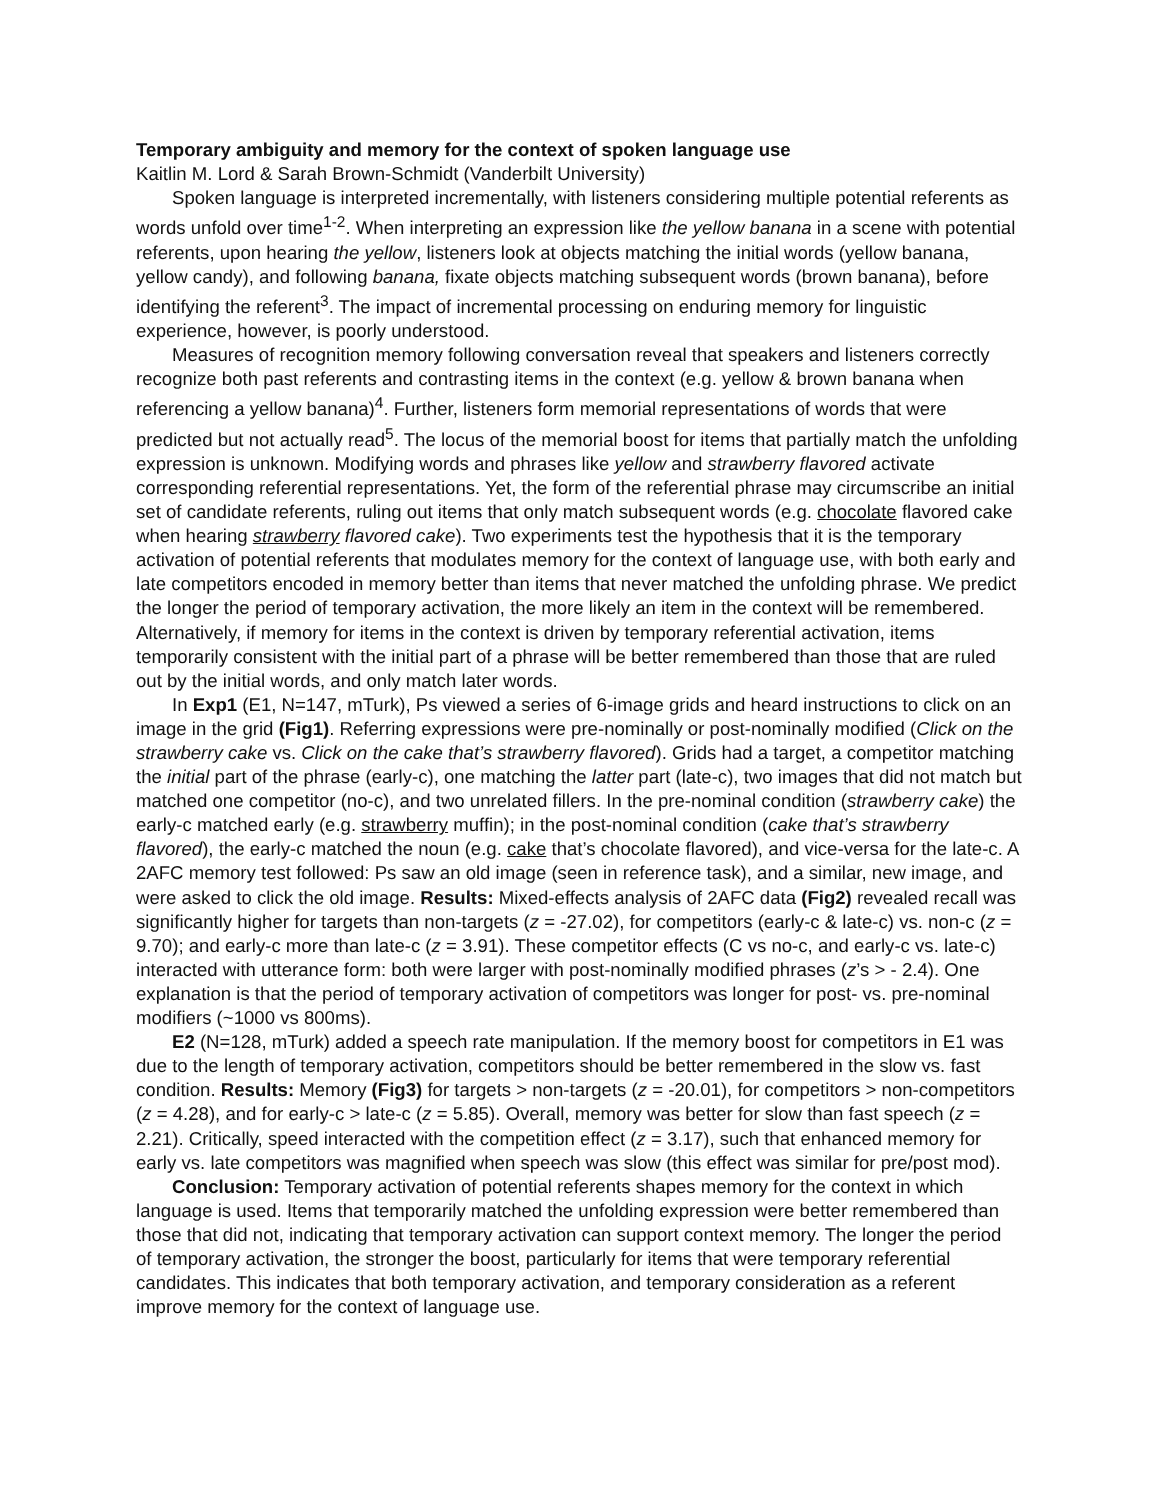Temporary ambiguity and memory for the context of spoken language use
Kaitlin M. Lord & Sarah Brown-Schmidt (Vanderbilt University)
Spoken language is interpreted incrementally, with listeners considering multiple potential referents as words unfold over time<sup>1-2</sup>. When interpreting an expression like the yellow banana in a scene with potential referents, upon hearing the yellow, listeners look at objects matching the initial words (yellow banana, yellow candy), and following banana, fixate objects matching subsequent words (brown banana), before identifying the referent<sup>3</sup>. The impact of incremental processing on enduring memory for linguistic experience, however, is poorly understood.
Measures of recognition memory following conversation reveal that speakers and listeners correctly recognize both past referents and contrasting items in the context (e.g. yellow & brown banana when referencing a yellow banana)<sup>4</sup>. Further, listeners form memorial representations of words that were predicted but not actually read<sup>5</sup>. The locus of the memorial boost for items that partially match the unfolding expression is unknown. Modifying words and phrases like yellow and strawberry flavored activate corresponding referential representations. Yet, the form of the referential phrase may circumscribe an initial set of candidate referents, ruling out items that only match subsequent words (e.g. chocolate flavored cake when hearing strawberry flavored cake). Two experiments test the hypothesis that it is the temporary activation of potential referents that modulates memory for the context of language use, with both early and late competitors encoded in memory better than items that never matched the unfolding phrase. We predict the longer the period of temporary activation, the more likely an item in the context will be remembered. Alternatively, if memory for items in the context is driven by temporary referential activation, items temporarily consistent with the initial part of a phrase will be better remembered than those that are ruled out by the initial words, and only match later words.
In Exp1 (E1, N=147, mTurk), Ps viewed a series of 6-image grids and heard instructions to click on an image in the grid (Fig1). Referring expressions were pre-nominally or post-nominally modified (Click on the strawberry cake vs. Click on the cake that’s strawberry flavored). Grids had a target, a competitor matching the initial part of the phrase (early-c), one matching the latter part (late-c), two images that did not match but matched one competitor (no-c), and two unrelated fillers. In the pre-nominal condition (strawberry cake) the early-c matched early (e.g. strawberry muffin); in the post-nominal condition (cake that’s strawberry flavored), the early-c matched the noun (e.g. cake that’s chocolate flavored), and vice-versa for the late-c. A 2AFC memory test followed: Ps saw an old image (seen in reference task), and a similar, new image, and were asked to click the old image. Results: Mixed-effects analysis of 2AFC data (Fig2) revealed recall was significantly higher for targets than non-targets (z = -27.02), for competitors (early-c & late-c) vs. non-c (z = 9.70); and early-c more than late-c (z = 3.91). These competitor effects (C vs no-c, and early-c vs. late-c) interacted with utterance form: both were larger with post-nominally modified phrases (z’s > - 2.4). One explanation is that the period of temporary activation of competitors was longer for post- vs. pre-nominal modifiers (~1000 vs 800ms).
E2 (N=128, mTurk) added a speech rate manipulation. If the memory boost for competitors in E1 was due to the length of temporary activation, competitors should be better remembered in the slow vs. fast condition. Results: Memory (Fig3) for targets > non-targets (z = -20.01), for competitors > non-competitors (z = 4.28), and for early-c > late-c (z = 5.85). Overall, memory was better for slow than fast speech (z = 2.21). Critically, speed interacted with the competition effect (z = 3.17), such that enhanced memory for early vs. late competitors was magnified when speech was slow (this effect was similar for pre/post mod).
Conclusion: Temporary activation of potential referents shapes memory for the context in which language is used. Items that temporarily matched the unfolding expression were better remembered than those that did not, indicating that temporary activation can support context memory. The longer the period of temporary activation, the stronger the boost, particularly for items that were temporary referential candidates. This indicates that both temporary activation, and temporary consideration as a referent improve memory for the context of language use.